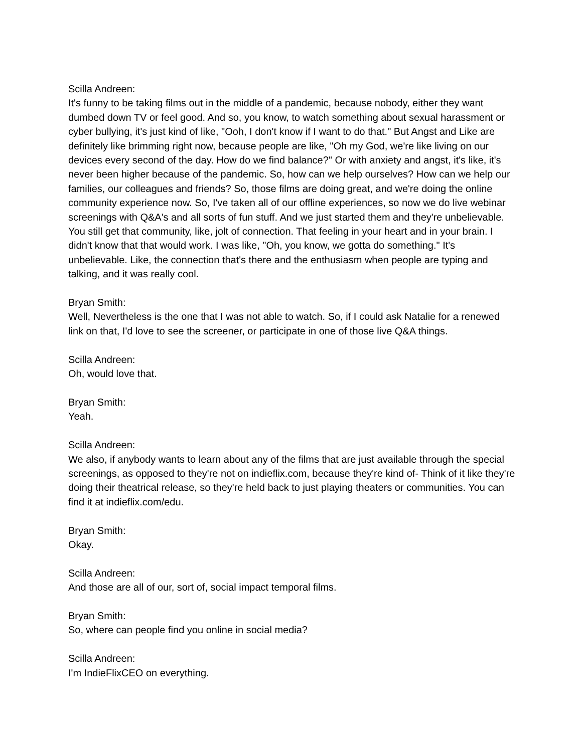Scilla Andreen:
It's funny to be taking films out in the middle of a pandemic, because nobody, either they want dumbed down TV or feel good. And so, you know, to watch something about sexual harassment or cyber bullying, it's just kind of like, "Ooh, I don't know if I want to do that." But Angst and Like are definitely like brimming right now, because people are like, "Oh my God, we're like living on our devices every second of the day. How do we find balance?" Or with anxiety and angst, it's like, it's never been higher because of the pandemic. So, how can we help ourselves? How can we help our families, our colleagues and friends? So, those films are doing great, and we're doing the online community experience now. So, I've taken all of our offline experiences, so now we do live webinar screenings with Q&A's and all sorts of fun stuff. And we just started them and they're unbelievable. You still get that community, like, jolt of connection. That feeling in your heart and in your brain. I didn't know that that would work. I was like, "Oh, you know, we gotta do something." It's unbelievable. Like, the connection that's there and the enthusiasm when people are typing and talking, and it was really cool.
Bryan Smith:
Well, Nevertheless is the one that I was not able to watch. So, if I could ask Natalie for a renewed link on that, I'd love to see the screener, or participate in one of those live Q&A things.
Scilla Andreen:
Oh, would love that.
Bryan Smith:
Yeah.
Scilla Andreen:
We also, if anybody wants to learn about any of the films that are just available through the special screenings, as opposed to they're not on indieflix.com, because they're kind of- Think of it like they're doing their theatrical release, so they're held back to just playing theaters or communities. You can find it at indieflix.com/edu.
Bryan Smith:
Okay.
Scilla Andreen:
And those are all of our, sort of, social impact temporal films.
Bryan Smith:
So, where can people find you online in social media?
Scilla Andreen:
I'm IndieFlixCEO on everything.